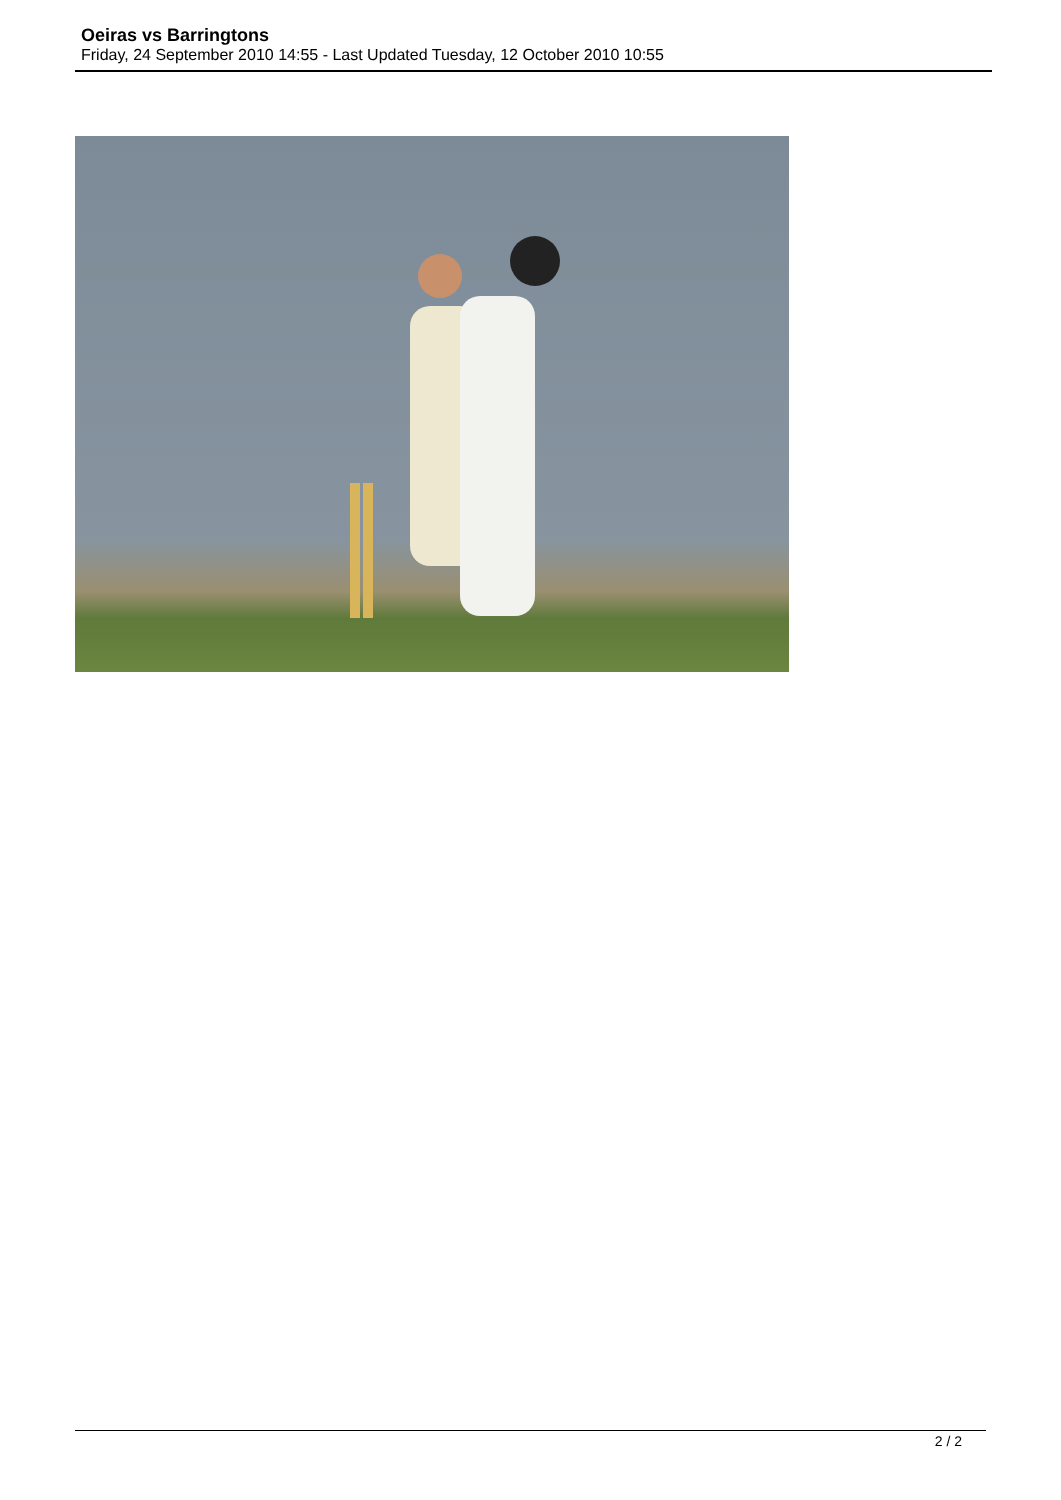Oeiras vs Barringtons
Friday, 24 September 2010 14:55 - Last Updated Tuesday, 12 October 2010 10:55
2 / 2